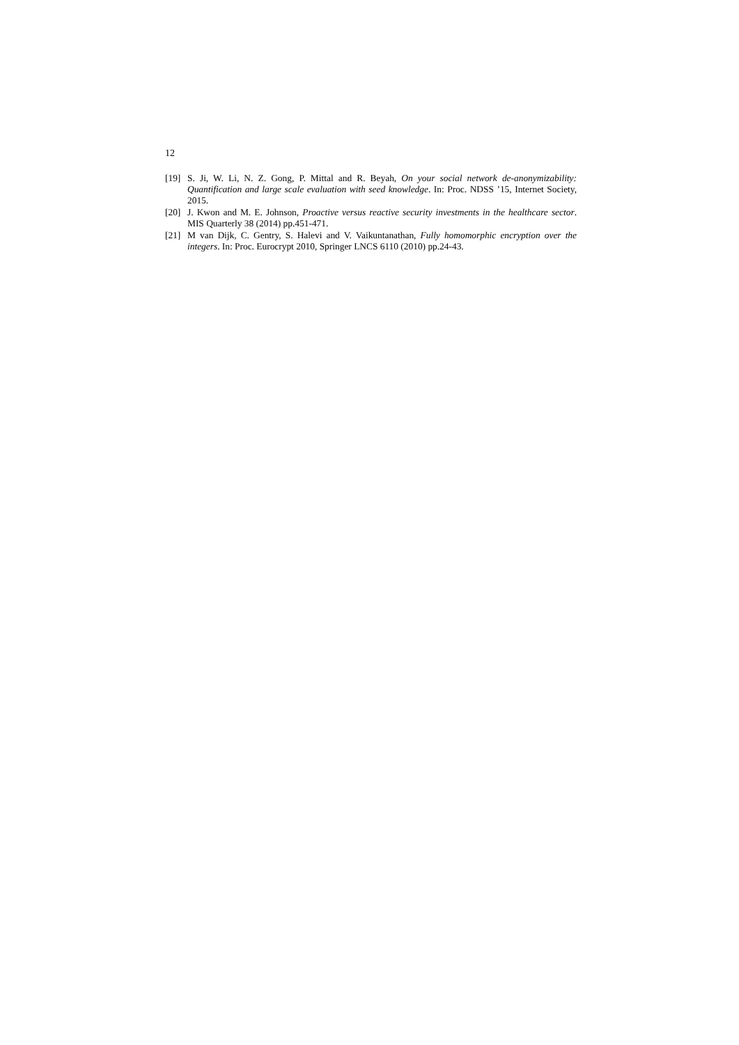12
[19] S. Ji, W. Li, N. Z. Gong, P. Mittal and R. Beyah, On your social network de-anonymizability: Quantification and large scale evaluation with seed knowledge. In: Proc. NDSS ’15, Internet Society, 2015.
[20] J. Kwon and M. E. Johnson, Proactive versus reactive security investments in the healthcare sector. MIS Quarterly 38 (2014) pp.451-471.
[21] M van Dijk, C. Gentry, S. Halevi and V. Vaikuntanathan, Fully homomorphic encryption over the integers. In: Proc. Eurocrypt 2010, Springer LNCS 6110 (2010) pp.24-43.